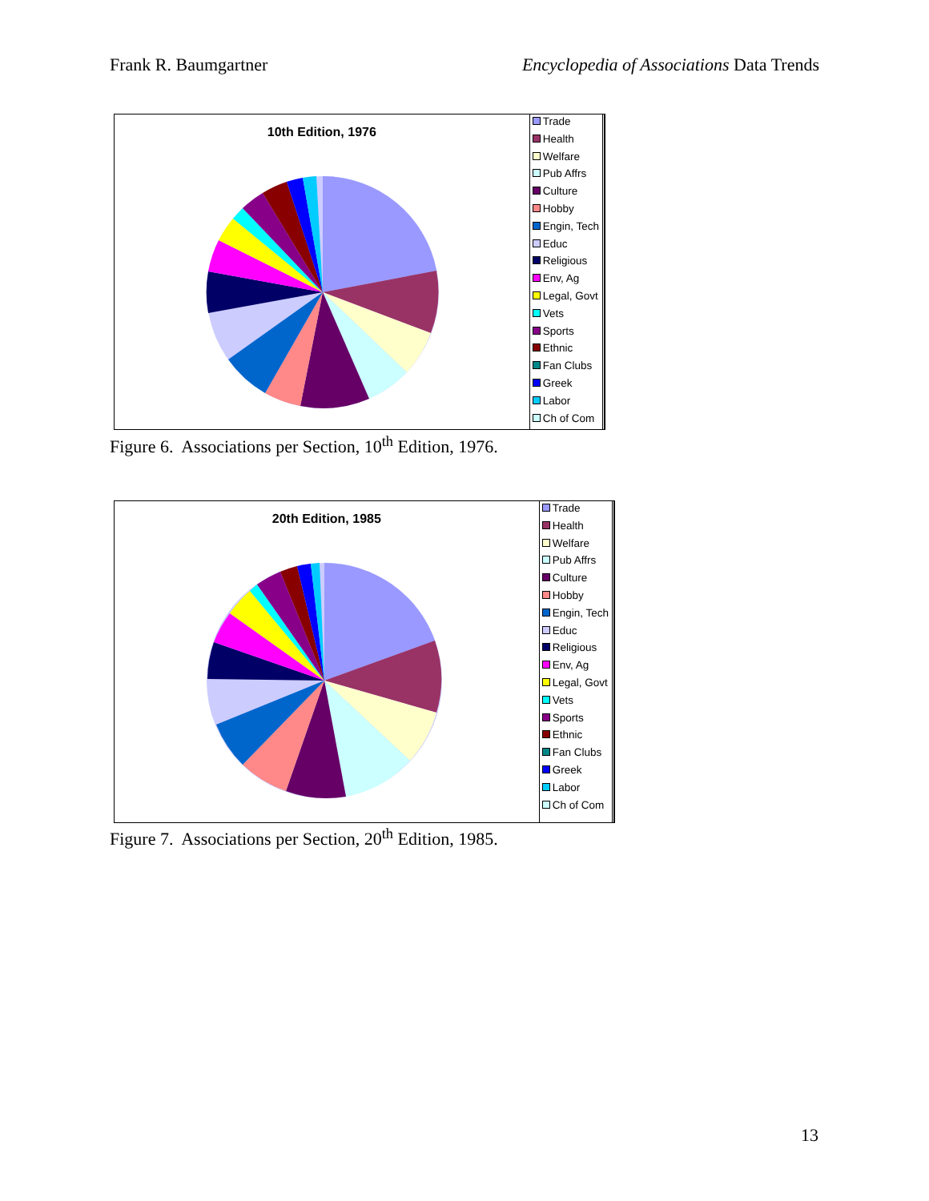Frank R. Baumgartner Encyclopedia of Associations Data Trends
10th Edition, 1976
Trade
Health
Welfare
Pub Affrs
Culture
Hobby
Engin, Tech
Educ
Religious
Env, Ag
Legal, Govt
Vets
Sports
Ethnic
Fan Clubs
Greek
Labor
Ch of Com
Figure 6. Associations per Section, 10<sup>th</sup> Edition, 1976.
20th Edition, 1985
Trade
Health
Welfare
Pub Affrs
Culture
Hobby
Engin, Tech
Educ
Religious
Env, Ag
Legal, Govt
Vets
Sports
Ethnic
Fan Clubs
Greek
Labor
Ch of Com
Figure 7. Associations per Section, 20<sup>th</sup> Edition, 1985.
13